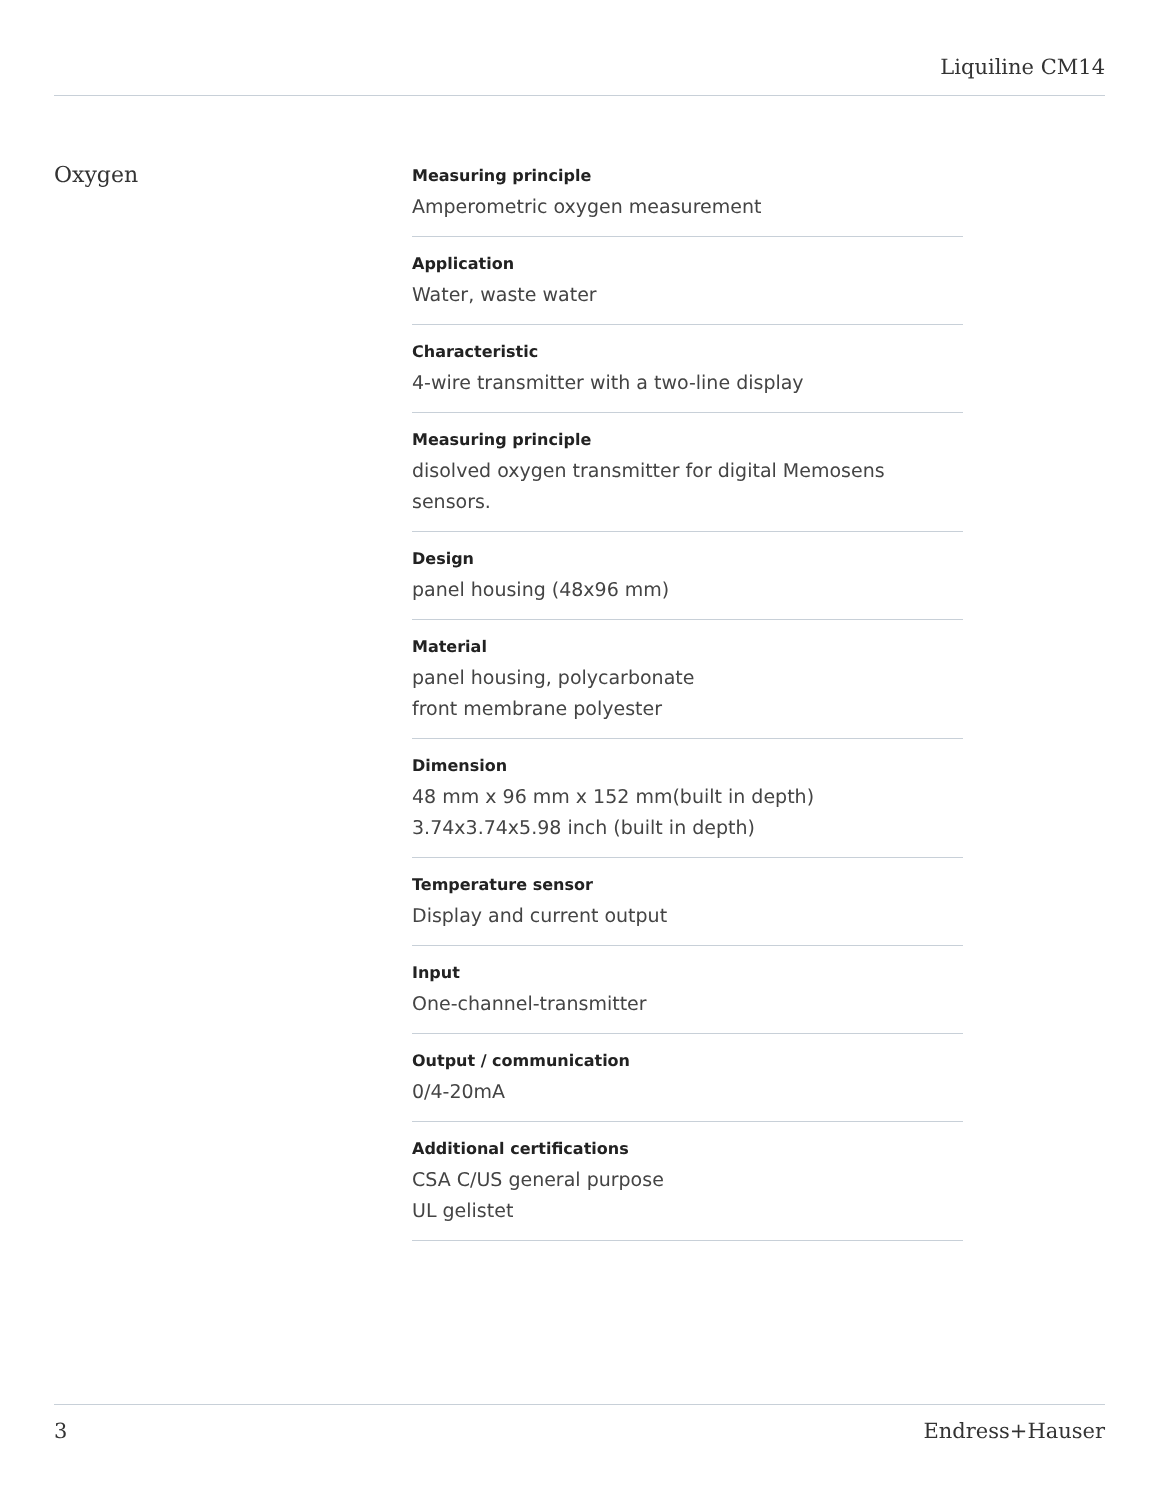Liquiline CM14
Oxygen
Measuring principle
Amperometric oxygen measurement
Application
Water, waste water
Characteristic
4-wire transmitter with a two-line display
Measuring principle
disolved oxygen transmitter for digital Memosens sensors.
Design
panel housing (48x96 mm)
Material
panel housing, polycarbonate
front membrane polyester
Dimension
48 mm x 96 mm x 152 mm(built in depth)
3.74x3.74x5.98 inch (built in depth)
Temperature sensor
Display and current output
Input
One-channel-transmitter
Output / communication
0/4-20mA
Additional certifications
CSA C/US general purpose
UL gelistet
3 Endress+Hauser